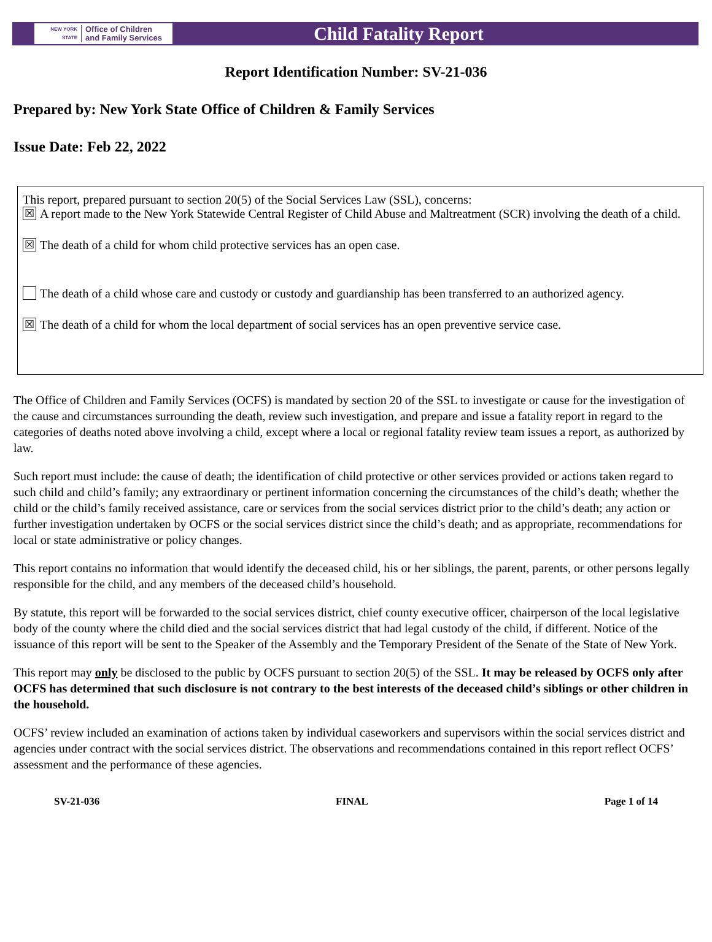NEW YORK STATE Office of Children
and Family Services
Child Fatality Report
Report Identification Number: SV-21-036
Prepared by: New York State Office of Children & Family Services
Issue Date: Feb 22, 2022
This report, prepared pursuant to section 20(5) of the Social Services Law (SSL), concerns:
☒ A report made to the New York Statewide Central Register of Child Abuse and Maltreatment (SCR) involving the death of a child.
☒ The death of a child for whom child protective services has an open case.
The death of a child whose care and custody or custody and guardianship has been transferred to an authorized agency.
☒ The death of a child for whom the local department of social services has an open preventive service case.
The Office of Children and Family Services (OCFS) is mandated by section 20 of the SSL to investigate or cause for the investigation of the cause and circumstances surrounding the death, review such investigation, and prepare and issue a fatality report in regard to the categories of deaths noted above involving a child, except where a local or regional fatality review team issues a report, as authorized by law.
Such report must include: the cause of death; the identification of child protective or other services provided or actions taken regard to such child and child’s family; any extraordinary or pertinent information concerning the circumstances of the child’s death; whether the child or the child’s family received assistance, care or services from the social services district prior to the child’s death; any action or further investigation undertaken by OCFS or the social services district since the child’s death; and as appropriate, recommendations for local or state administrative or policy changes.
This report contains no information that would identify the deceased child, his or her siblings, the parent, parents, or other persons legally responsible for the child, and any members of the deceased child’s household.
By statute, this report will be forwarded to the social services district, chief county executive officer, chairperson of the local legislative body of the county where the child died and the social services district that had legal custody of the child, if different. Notice of the issuance of this report will be sent to the Speaker of the Assembly and the Temporary President of the Senate of the State of New York.
This report may only be disclosed to the public by OCFS pursuant to section 20(5) of the SSL. It may be released by OCFS only after OCFS has determined that such disclosure is not contrary to the best interests of the deceased child’s siblings or other children in the household.
OCFS’ review included an examination of actions taken by individual caseworkers and supervisors within the social services district and agencies under contract with the social services district. The observations and recommendations contained in this report reflect OCFS’ assessment and the performance of these agencies.
SV-21-036 FINAL Page 1 of 14